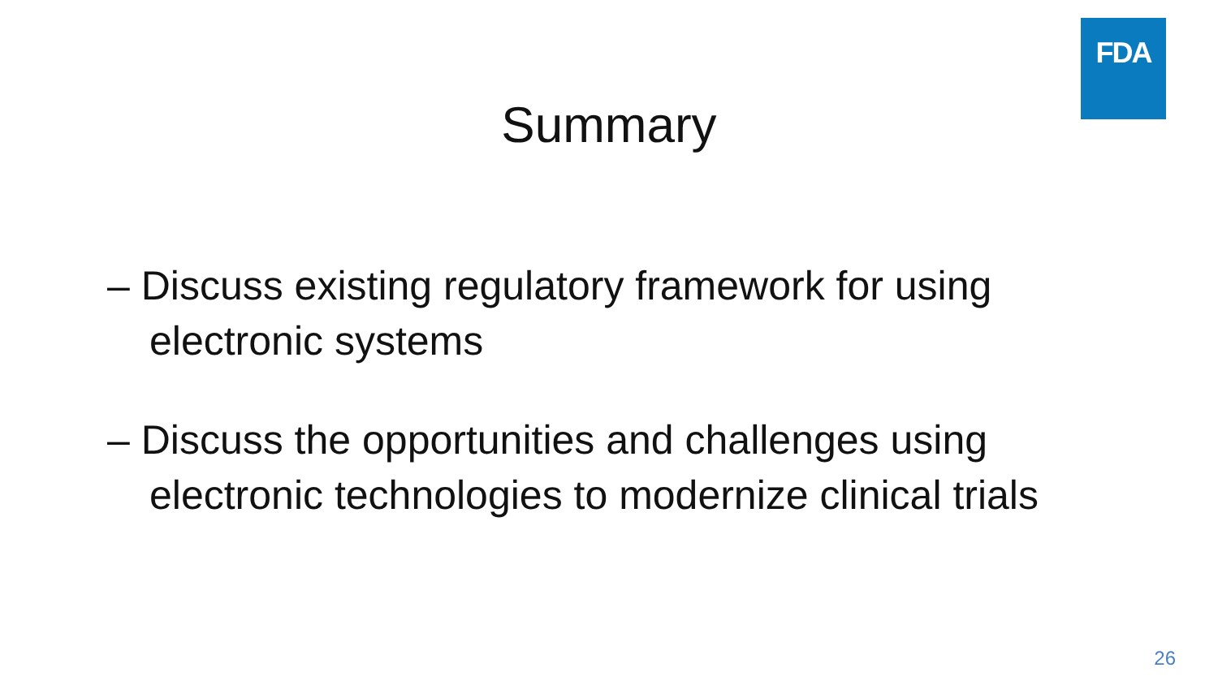FDA
Summary
– Discuss existing regulatory framework for using electronic systems
– Discuss the opportunities and challenges using electronic technologies to modernize clinical trials
26